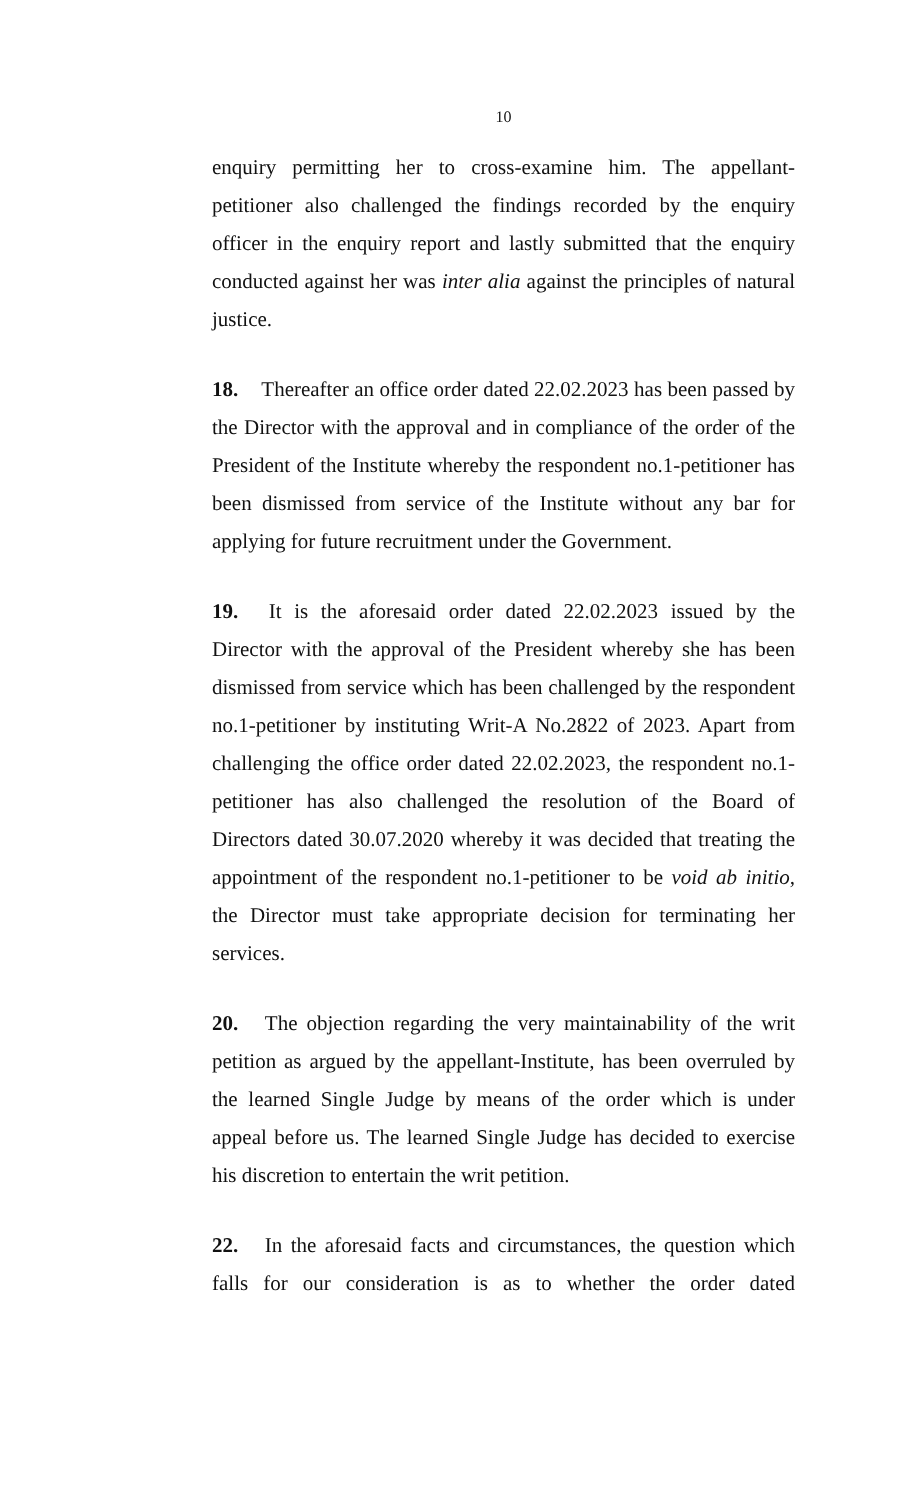10
enquiry permitting her to cross-examine him. The appellant-petitioner also challenged the findings recorded by the enquiry officer in the enquiry report and lastly submitted that the enquiry conducted against her was inter alia against the principles of natural justice.
18. Thereafter an office order dated 22.02.2023 has been passed by the Director with the approval and in compliance of the order of the President of the Institute whereby the respondent no.1-petitioner has been dismissed from service of the Institute without any bar for applying for future recruitment under the Government.
19. It is the aforesaid order dated 22.02.2023 issued by the Director with the approval of the President whereby she has been dismissed from service which has been challenged by the respondent no.1-petitioner by instituting Writ-A No.2822 of 2023. Apart from challenging the office order dated 22.02.2023, the respondent no.1-petitioner has also challenged the resolution of the Board of Directors dated 30.07.2020 whereby it was decided that treating the appointment of the respondent no.1-petitioner to be void ab initio, the Director must take appropriate decision for terminating her services.
20. The objection regarding the very maintainability of the writ petition as argued by the appellant-Institute, has been overruled by the learned Single Judge by means of the order which is under appeal before us. The learned Single Judge has decided to exercise his discretion to entertain the writ petition.
22. In the aforesaid facts and circumstances, the question which falls for our consideration is as to whether the order dated